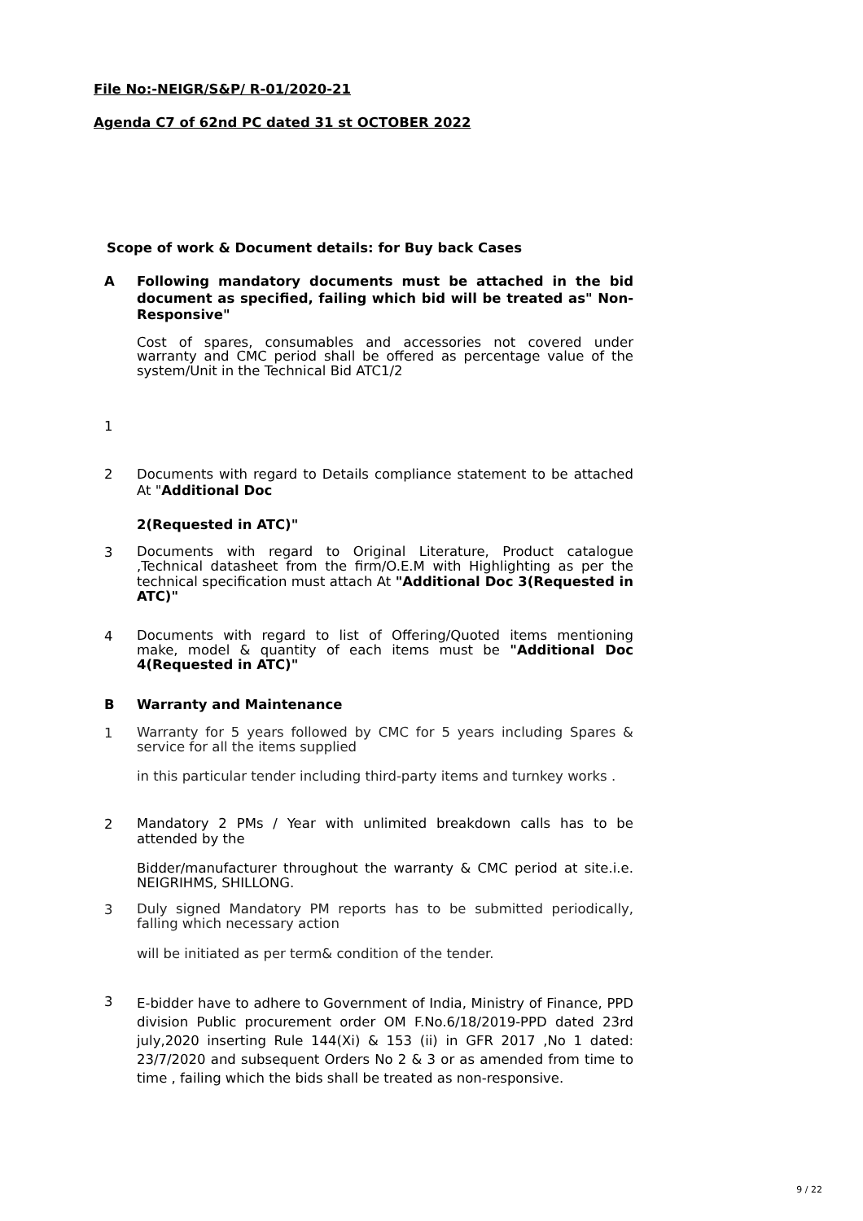File No:-NEIGR/S&P/ R-01/2020-21
Agenda C7 of 62nd PC dated 31 st OCTOBER 2022
Scope of work & Document details: for Buy back Cases
A
Following mandatory documents must be attached in the bid document as specified, failing which bid will be treated as" Non-Responsive"
Cost of spares, consumables and accessories not covered under warranty and CMC period shall be offered as percentage value of the system/Unit in the Technical Bid ATC1/2
1
2
Documents with regard to Details compliance statement to be attached At "Additional Doc
2(Requested in ATC)"
3
Documents with regard to Original Literature, Product catalogue ,Technical datasheet from the firm/O.E.M with Highlighting as per the technical specification must attach At "Additional Doc 3(Requested in ATC)"
4
Documents with regard to list of Offering/Quoted items mentioning make, model & quantity of each items must be "Additional Doc 4(Requested in ATC)"
B
Warranty and Maintenance
1
Warranty for 5 years followed by CMC for 5 years including Spares & service for all the items supplied
in this particular tender including third-party items and turnkey works .
2
Mandatory 2 PMs / Year with unlimited breakdown calls has to be attended by the
Bidder/manufacturer throughout the warranty & CMC period at site.i.e. NEIGRIHMS, SHILLONG.
3
Duly signed Mandatory PM reports has to be submitted periodically, falling which necessary action
will be initiated as per term& condition of the tender.
3
E-bidder have to adhere to Government of India, Ministry of Finance, PPD division Public procurement order OM F.No.6/18/2019-PPD dated 23rd july,2020 inserting Rule 144(Xi) & 153 (ii) in GFR 2017 ,No 1 dated: 23/7/2020 and subsequent Orders No 2 & 3 or as amended from time to time , failing which the bids shall be treated as non-responsive.
9 / 22